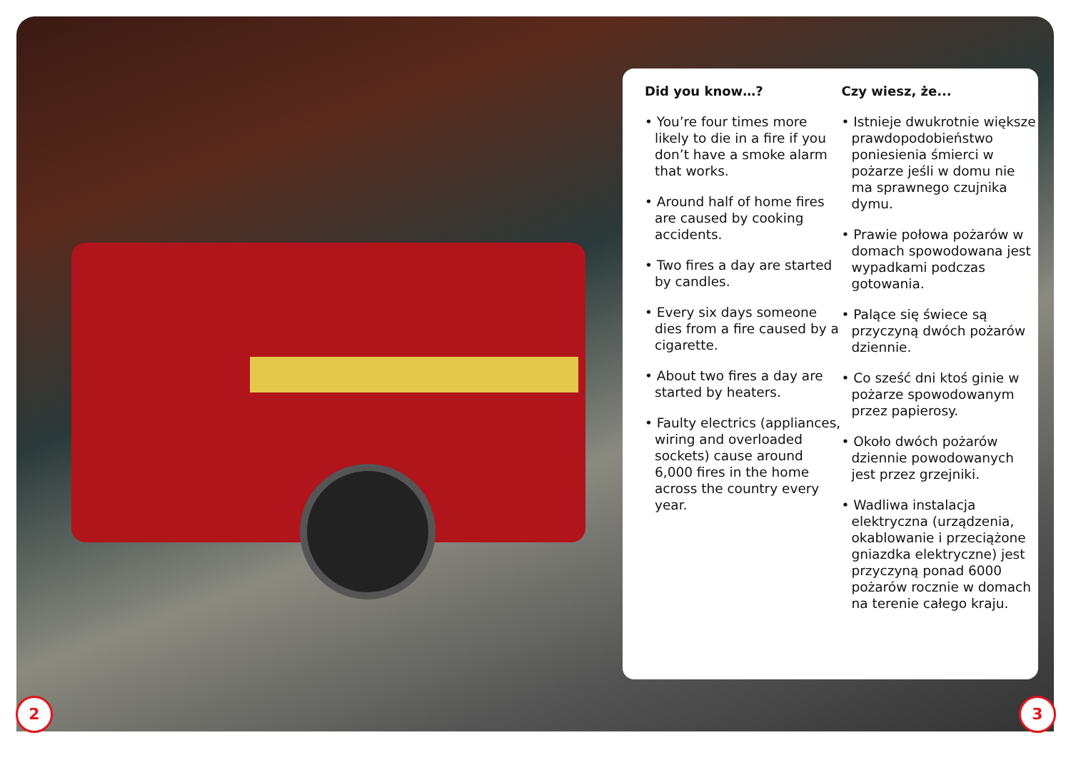Did you know…?
• You’re four times more likely to die in a fire if you don’t have a smoke alarm that works.
• Around half of home fires are caused by cooking accidents.
• Two fires a day are started by candles.
• Every six days someone dies from a fire caused by a cigarette.
• About two fires a day are started by heaters.
• Faulty electrics (appliances, wiring and overloaded sockets) cause around 6,000 fires in the home across the country every year.
Czy wiesz, że...
• Istnieje dwukrotnie większe prawdopodobieństwo poniesienia śmierci w pożarze jeśli w domu nie ma sprawnego czujnika dymu.
• Prawie połowa pożarów w domach spowodowana jest wypadkami podczas gotowania.
• Palące się świece są przyczyną dwóch pożarów dziennie.
• Co sześć dni ktoś ginie w pożarze spowodowanym przez papierosy.
• Około dwóch pożarów dziennie powodowanych jest przez grzejniki.
• Wadliwa instalacja elektryczna (urządzenia, okablowanie i przeciążone gniazdka elektryczne) jest przyczyną ponad 6000 pożarów rocznie w domach na terenie całego kraju.
2 3